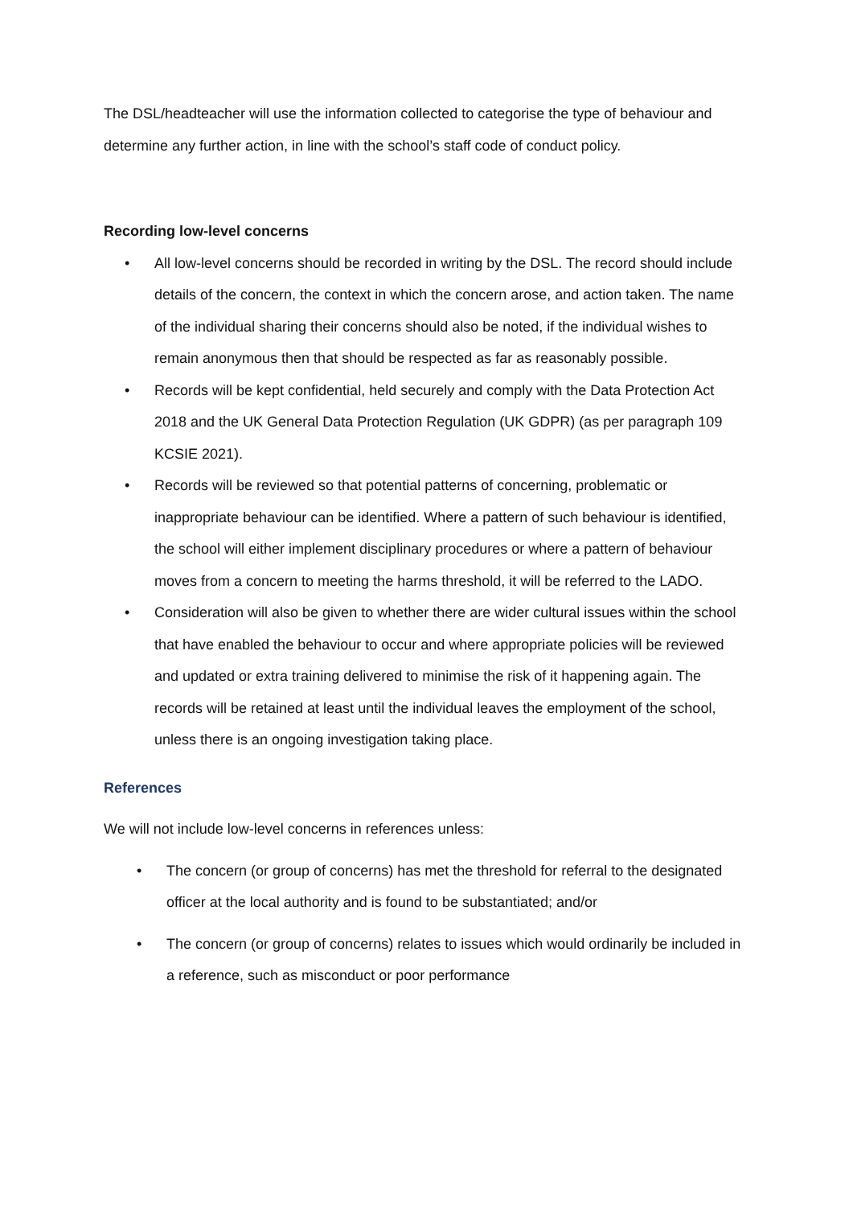The DSL/headteacher will use the information collected to categorise the type of behaviour and determine any further action, in line with the school’s staff code of conduct policy.
Recording low-level concerns
• All low-level concerns should be recorded in writing by the DSL. The record should include details of the concern, the context in which the concern arose, and action taken. The name of the individual sharing their concerns should also be noted, if the individual wishes to remain anonymous then that should be respected as far as reasonably possible.
• Records will be kept confidential, held securely and comply with the Data Protection Act 2018 and the UK General Data Protection Regulation (UK GDPR) (as per paragraph 109 KCSIE 2021).
• Records will be reviewed so that potential patterns of concerning, problematic or inappropriate behaviour can be identified. Where a pattern of such behaviour is identified, the school will either implement disciplinary procedures or where a pattern of behaviour moves from a concern to meeting the harms threshold, it will be referred to the LADO.
• Consideration will also be given to whether there are wider cultural issues within the school that have enabled the behaviour to occur and where appropriate policies will be reviewed and updated or extra training delivered to minimise the risk of it happening again. The records will be retained at least until the individual leaves the employment of the school, unless there is an ongoing investigation taking place.
References
We will not include low-level concerns in references unless:
• The concern (or group of concerns) has met the threshold for referral to the designated officer at the local authority and is found to be substantiated; and/or
• The concern (or group of concerns) relates to issues which would ordinarily be included in a reference, such as misconduct or poor performance